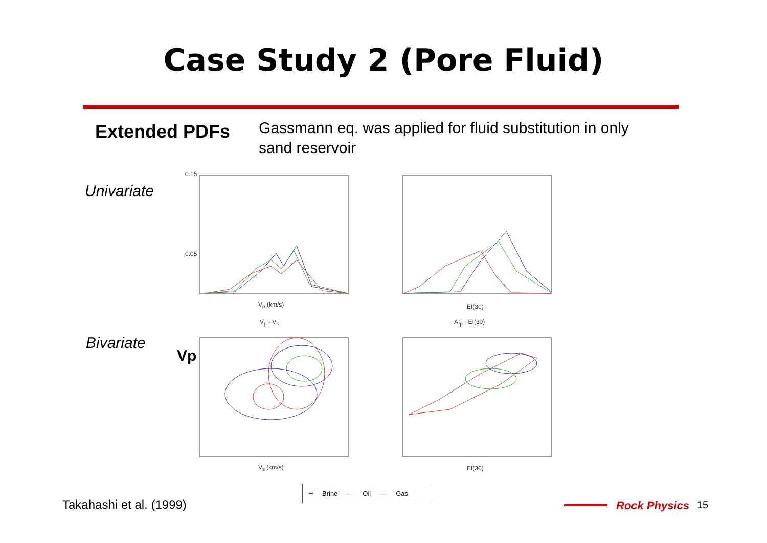Case Study 2 (Pore Fluid)
Extended PDFs
Gassmann eq. was applied for fluid substitution in only sand reservoir
Univariate
Bivariate
0.15
0.05
V<sub>p</sub> (km/s) EI(30)
V<sub>p</sub> - V<sub>s</sub> AI<sub>p</sub> - EI(30)
Vp
V<sub>s</sub> (km/s) EI(30)
━ Brine — Oil — Gas
Takahashi et al. (1999) Rock Physics 15